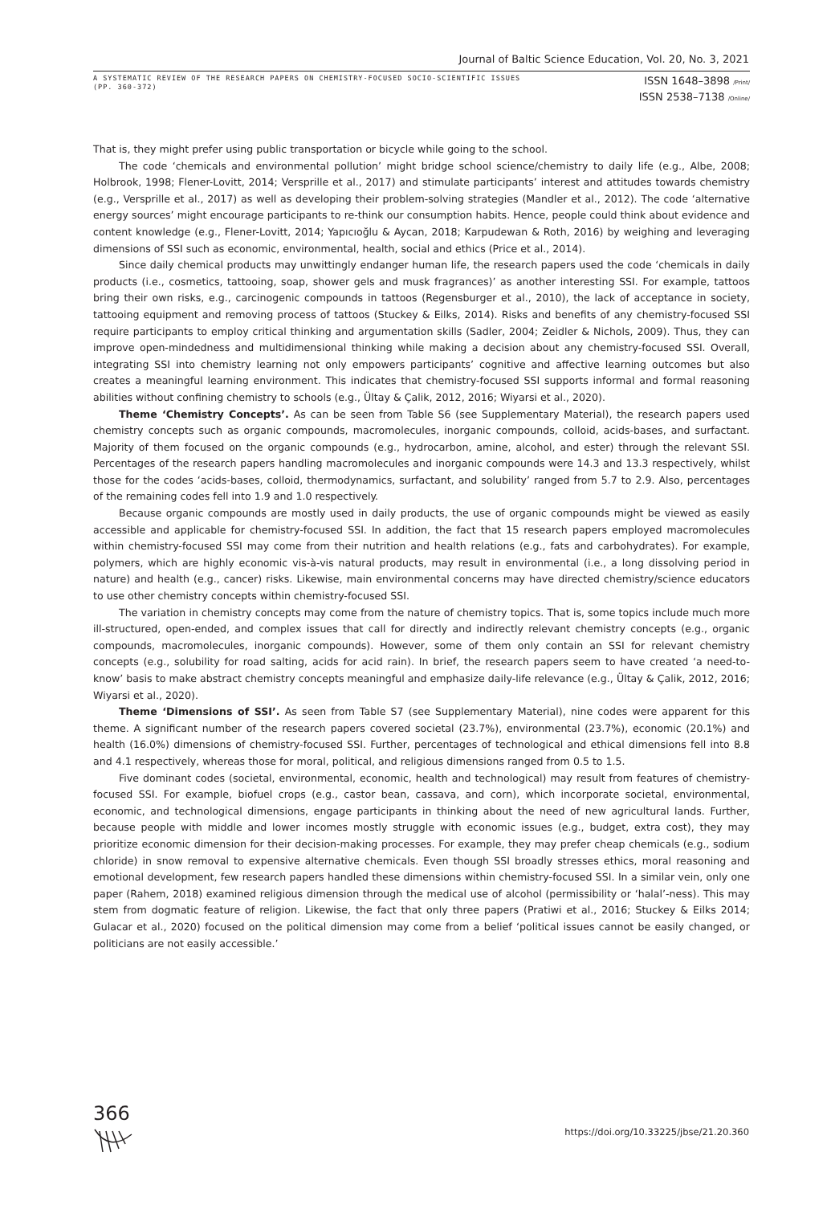Journal of Baltic Science Education, Vol. 20, No. 3, 2021
A SYSTEMATIC REVIEW OF THE RESEARCH PAPERS ON CHEMISTRY-FOCUSED SOCIO-SCIENTIFIC ISSUES
(PP. 360-372)
ISSN 1648–3898 /Print/
ISSN 2538–7138 /Online/
That is, they might prefer using public transportation or bicycle while going to the school.
The code ‘chemicals and environmental pollution’ might bridge school science/chemistry to daily life (e.g., Albe, 2008; Holbrook, 1998; Flener-Lovitt, 2014; Versprille et al., 2017) and stimulate participants’ interest and attitudes towards chemistry (e.g., Versprille et al., 2017) as well as developing their problem-solving strategies (Mandler et al., 2012). The code ‘alternative energy sources’ might encourage participants to re-think our consumption habits. Hence, people could think about evidence and content knowledge (e.g., Flener-Lovitt, 2014; Yapıcıoğlu & Aycan, 2018; Karpudewan & Roth, 2016) by weighing and leveraging dimensions of SSI such as economic, environmental, health, social and ethics (Price et al., 2014).
Since daily chemical products may unwittingly endanger human life, the research papers used the code ‘chemicals in daily products (i.e., cosmetics, tattooing, soap, shower gels and musk fragrances)’ as another interesting SSI. For example, tattoos bring their own risks, e.g., carcinogenic compounds in tattoos (Regensburger et al., 2010), the lack of acceptance in society, tattooing equipment and removing process of tattoos (Stuckey & Eilks, 2014). Risks and benefits of any chemistry-focused SSI require participants to employ critical thinking and argumentation skills (Sadler, 2004; Zeidler & Nichols, 2009). Thus, they can improve open-mindedness and multidimensional thinking while making a decision about any chemistry-focused SSI. Overall, integrating SSI into chemistry learning not only empowers participants’ cognitive and affective learning outcomes but also creates a meaningful learning environment. This indicates that chemistry-focused SSI supports informal and formal reasoning abilities without confining chemistry to schools (e.g., Ültay & Çalik, 2012, 2016; Wiyarsi et al., 2020).
Theme ‘Chemistry Concepts’. As can be seen from Table S6 (see Supplementary Material), the research papers used chemistry concepts such as organic compounds, macromolecules, inorganic compounds, colloid, acids-bases, and surfactant. Majority of them focused on the organic compounds (e.g., hydrocarbon, amine, alcohol, and ester) through the relevant SSI. Percentages of the research papers handling macromolecules and inorganic compounds were 14.3 and 13.3 respectively, whilst those for the codes ‘acids-bases, colloid, thermodynamics, surfactant, and solubility’ ranged from 5.7 to 2.9. Also, percentages of the remaining codes fell into 1.9 and 1.0 respectively.
Because organic compounds are mostly used in daily products, the use of organic compounds might be viewed as easily accessible and applicable for chemistry-focused SSI. In addition, the fact that 15 research papers employed macromolecules within chemistry-focused SSI may come from their nutrition and health relations (e.g., fats and carbohydrates). For example, polymers, which are highly economic vis-à-vis natural products, may result in environmental (i.e., a long dissolving period in nature) and health (e.g., cancer) risks. Likewise, main environmental concerns may have directed chemistry/science educators to use other chemistry concepts within chemistry-focused SSI.
The variation in chemistry concepts may come from the nature of chemistry topics. That is, some topics include much more ill-structured, open-ended, and complex issues that call for directly and indirectly relevant chemistry concepts (e.g., organic compounds, macromolecules, inorganic compounds). However, some of them only contain an SSI for relevant chemistry concepts (e.g., solubility for road salting, acids for acid rain). In brief, the research papers seem to have created ‘a need-to-know’ basis to make abstract chemistry concepts meaningful and emphasize daily-life relevance (e.g., Ültay & Çalik, 2012, 2016; Wiyarsi et al., 2020).
Theme ‘Dimensions of SSI’. As seen from Table S7 (see Supplementary Material), nine codes were apparent for this theme. A significant number of the research papers covered societal (23.7%), environmental (23.7%), economic (20.1%) and health (16.0%) dimensions of chemistry-focused SSI. Further, percentages of technological and ethical dimensions fell into 8.8 and 4.1 respectively, whereas those for moral, political, and religious dimensions ranged from 0.5 to 1.5.
Five dominant codes (societal, environmental, economic, health and technological) may result from features of chemistry-focused SSI. For example, biofuel crops (e.g., castor bean, cassava, and corn), which incorporate societal, environmental, economic, and technological dimensions, engage participants in thinking about the need of new agricultural lands. Further, because people with middle and lower incomes mostly struggle with economic issues (e.g., budget, extra cost), they may prioritize economic dimension for their decision-making processes. For example, they may prefer cheap chemicals (e.g., sodium chloride) in snow removal to expensive alternative chemicals. Even though SSI broadly stresses ethics, moral reasoning and emotional development, few research papers handled these dimensions within chemistry-focused SSI. In a similar vein, only one paper (Rahem, 2018) examined religious dimension through the medical use of alcohol (permissibility or ‘halal’-ness). This may stem from dogmatic feature of religion. Likewise, the fact that only three papers (Pratiwi et al., 2016; Stuckey & Eilks 2014; Gulacar et al., 2020) focused on the political dimension may come from a belief ‘political issues cannot be easily changed, or politicians are not easily accessible.’
366
https://doi.org/10.33225/jbse/21.20.360